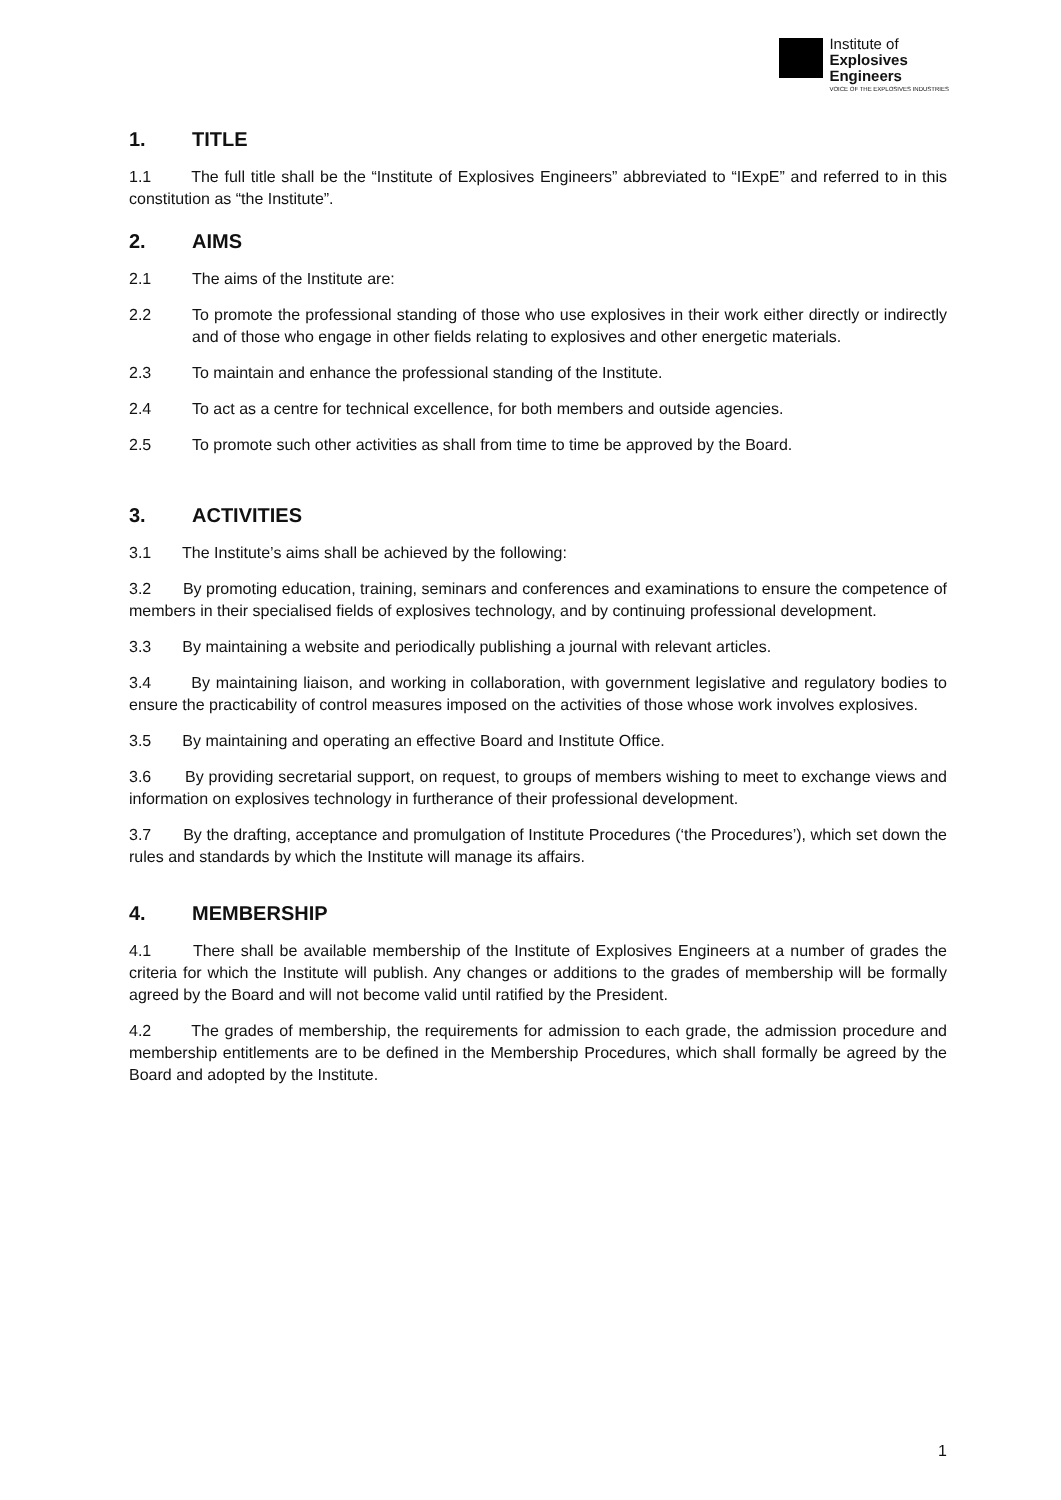Institute of
Explosives
Engineers
VOICE OF THE EXPLOSIVES INDUSTRIES
1. TITLE
1.1 The full title shall be the “Institute of Explosives Engineers” abbreviated to “IExpE” and referred to in this constitution as “the Institute”.
2. AIMS
2.1 The aims of the Institute are:
2.2 To promote the professional standing of those who use explosives in their work either directly or indirectly and of those who engage in other fields relating to explosives and other energetic materials.
2.3 To maintain and enhance the professional standing of the Institute.
2.4 To act as a centre for technical excellence, for both members and outside agencies.
2.5 To promote such other activities as shall from time to time be approved by the Board.
3. ACTIVITIES
3.1 The Institute’s aims shall be achieved by the following:
3.2 By promoting education, training, seminars and conferences and examinations to ensure the competence of members in their specialised fields of explosives technology, and by continuing professional development.
3.3 By maintaining a website and periodically publishing a journal with relevant articles.
3.4 By maintaining liaison, and working in collaboration, with government legislative and regulatory bodies to ensure the practicability of control measures imposed on the activities of those whose work involves explosives.
3.5 By maintaining and operating an effective Board and Institute Office.
3.6 By providing secretarial support, on request, to groups of members wishing to meet to exchange views and information on explosives technology in furtherance of their professional development.
3.7 By the drafting, acceptance and promulgation of Institute Procedures (‘the Procedures’), which set down the rules and standards by which the Institute will manage its affairs.
4. MEMBERSHIP
4.1 There shall be available membership of the Institute of Explosives Engineers at a number of grades the criteria for which the Institute will publish. Any changes or additions to the grades of membership will be formally agreed by the Board and will not become valid until ratified by the President.
4.2 The grades of membership, the requirements for admission to each grade, the admission procedure and membership entitlements are to be defined in the Membership Procedures, which shall formally be agreed by the Board and adopted by the Institute.
1